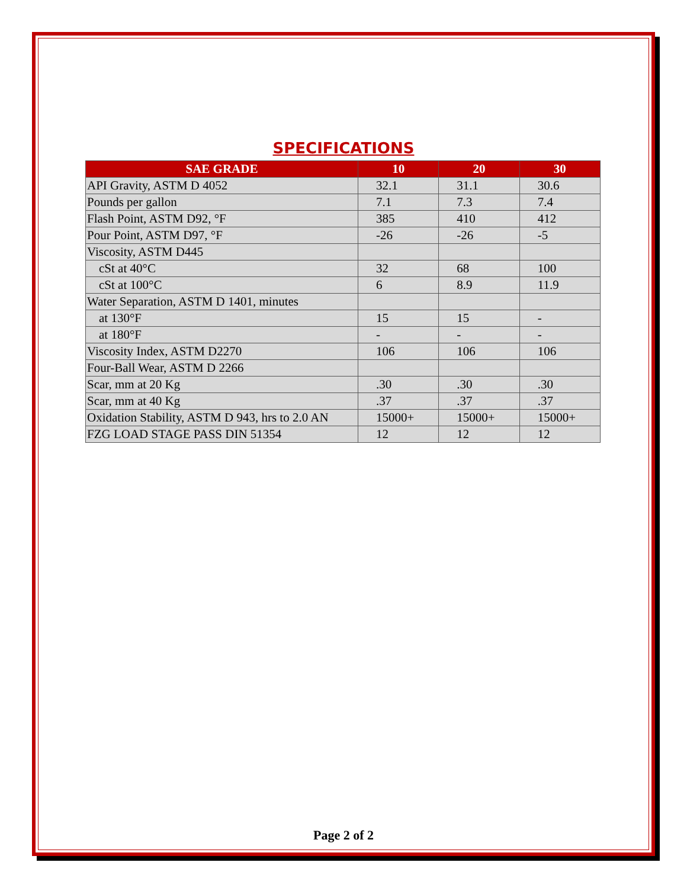SPECIFICATIONS
| SAE GRADE | 10 | 20 | 30 |
| --- | --- | --- | --- |
| API Gravity, ASTM D 4052 | 32.1 | 31.1 | 30.6 |
| Pounds per gallon | 7.1 | 7.3 | 7.4 |
| Flash Point, ASTM D92, °F | 385 | 410 | 412 |
| Pour Point, ASTM D97, °F | -26 | -26 | -5 |
| Viscosity, ASTM D445 | | | |
| cSt at 40°C | 32 | 68 | 100 |
| cSt at 100°C | 6 | 8.9 | 11.9 |
| Water Separation, ASTM D 1401, minutes | | | |
| at 130°F | 15 | 15 | - |
| at 180°F | - | - | - |
| Viscosity Index, ASTM D2270 | 106 | 106 | 106 |
| Four-Ball Wear, ASTM D 2266 | | | |
| Scar, mm at 20 Kg | .30 | .30 | .30 |
| Scar, mm at 40 Kg | .37 | .37 | .37 |
| Oxidation Stability, ASTM D 943, hrs to 2.0 AN | 15000+ | 15000+ | 15000+ |
| FZG LOAD STAGE PASS DIN 51354 | 12 | 12 | 12 |
Page 2 of 2